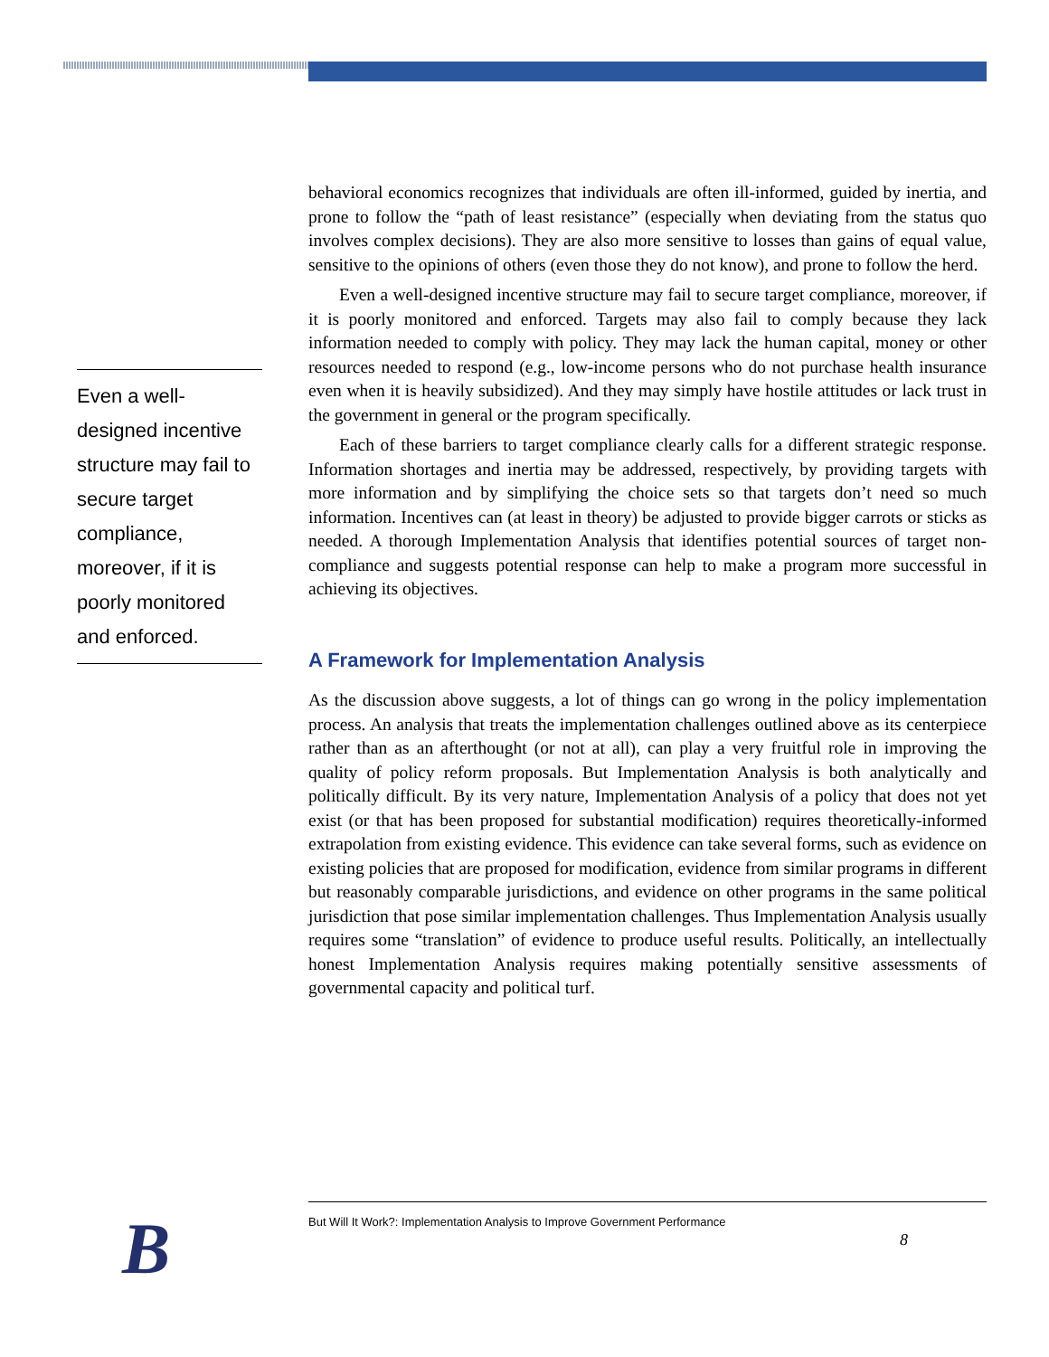Even a well-designed incentive structure may fail to secure target compliance, moreover, if it is poorly monitored and enforced.
behavioral economics recognizes that individuals are often ill-informed, guided by inertia, and prone to follow the “path of least resistance” (especially when deviating from the status quo involves complex decisions). They are also more sensitive to losses than gains of equal value, sensitive to the opinions of others (even those they do not know), and prone to follow the herd.
Even a well-designed incentive structure may fail to secure target compliance, moreover, if it is poorly monitored and enforced. Targets may also fail to comply because they lack information needed to comply with policy. They may lack the human capital, money or other resources needed to respond (e.g., low-income persons who do not purchase health insurance even when it is heavily subsidized). And they may simply have hostile attitudes or lack trust in the government in general or the program specifically.
Each of these barriers to target compliance clearly calls for a different strategic response. Information shortages and inertia may be addressed, respectively, by providing targets with more information and by simplifying the choice sets so that targets don’t need so much information. Incentives can (at least in theory) be adjusted to provide bigger carrots or sticks as needed. A thorough Implementation Analysis that identifies potential sources of target non-compliance and suggests potential response can help to make a program more successful in achieving its objectives.
A Framework for Implementation Analysis
As the discussion above suggests, a lot of things can go wrong in the policy implementation process. An analysis that treats the implementation challenges outlined above as its centerpiece rather than as an afterthought (or not at all), can play a very fruitful role in improving the quality of policy reform proposals. But Implementation Analysis is both analytically and politically difficult. By its very nature, Implementation Analysis of a policy that does not yet exist (or that has been proposed for substantial modification) requires theoretically-informed extrapolation from existing evidence. This evidence can take several forms, such as evidence on existing policies that are proposed for modification, evidence from similar programs in different but reasonably comparable jurisdictions, and evidence on other programs in the same political jurisdiction that pose similar implementation challenges. Thus Implementation Analysis usually requires some “translation” of evidence to produce useful results. Politically, an intellectually honest Implementation Analysis requires making potentially sensitive assessments of governmental capacity and political turf.
B But Will It Work?: Implementation Analysis to Improve Government Performance
8